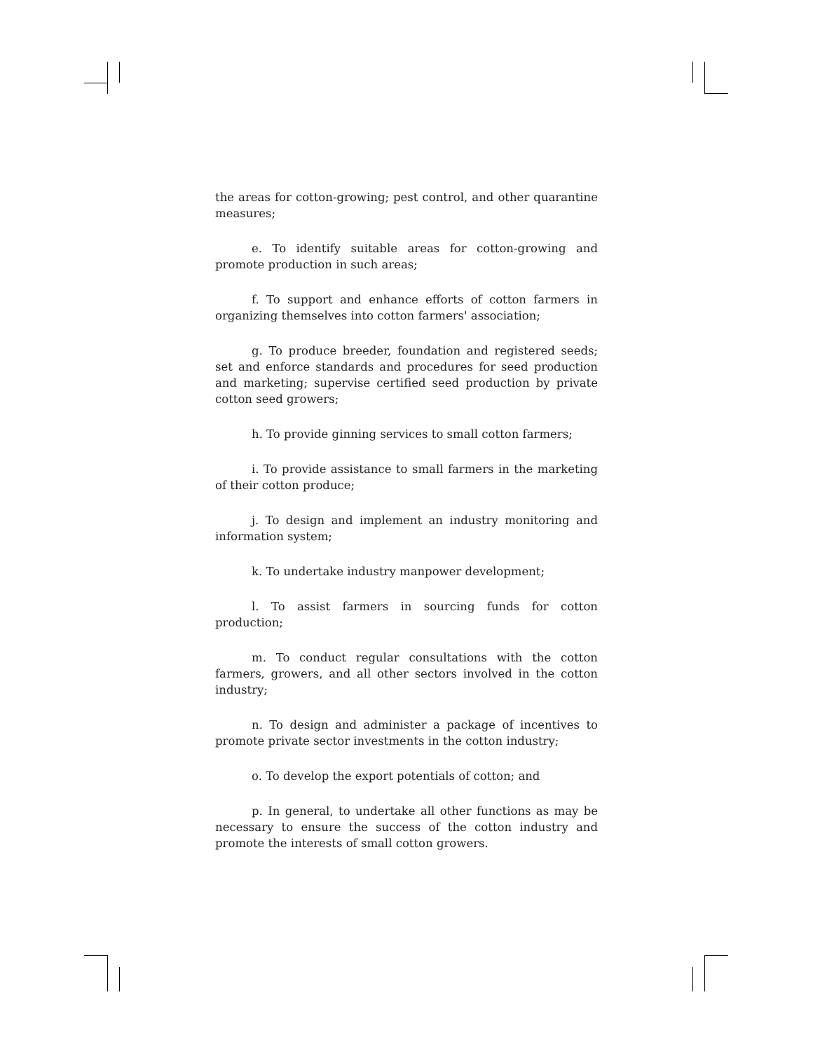the areas for cotton-growing; pest control, and other quarantine measures;
e. To identify suitable areas for cotton-growing and promote production in such areas;
f. To support and enhance efforts of cotton farmers in organizing themselves into cotton farmers' association;
g. To produce breeder, foundation and registered seeds; set and enforce standards and procedures for seed production and marketing; supervise certified seed production by private cotton seed growers;
h. To provide ginning services to small cotton farmers;
i. To provide assistance to small farmers in the marketing of their cotton produce;
j. To design and implement an industry monitoring and information system;
k. To undertake industry manpower development;
l. To assist farmers in sourcing funds for cotton production;
m. To conduct regular consultations with the cotton farmers, growers, and all other sectors involved in the cotton industry;
n. To design and administer a package of incentives to promote private sector investments in the cotton industry;
o. To develop the export potentials of cotton; and
p. In general, to undertake all other functions as may be necessary to ensure the success of the cotton industry and promote the interests of small cotton growers.